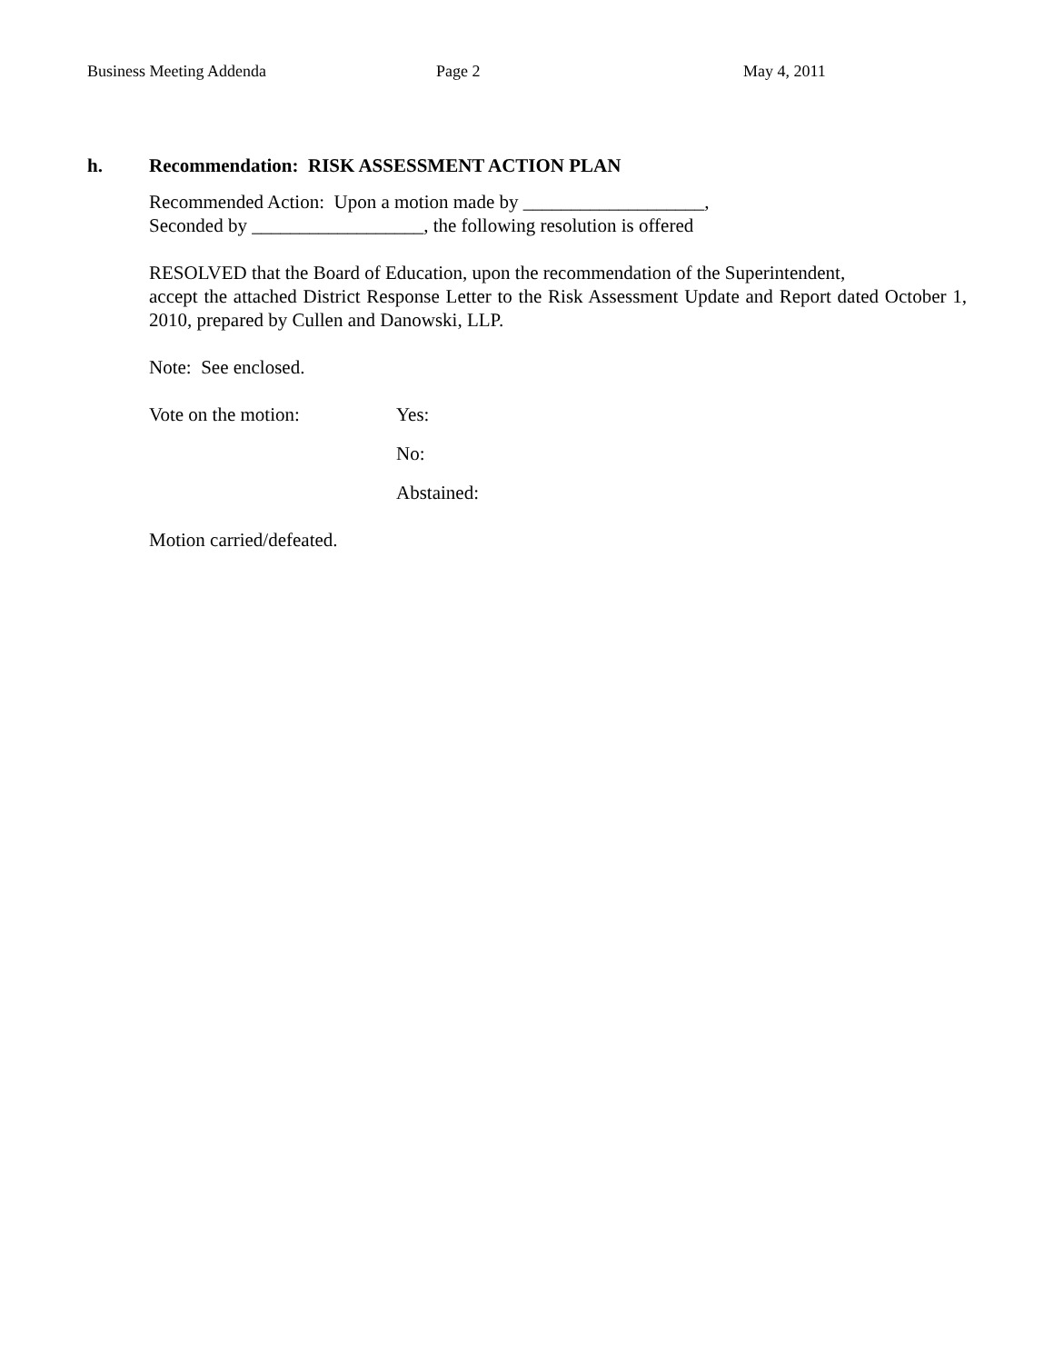Business Meeting Addenda Page 2 May 4, 2011
h. Recommendation: RISK ASSESSMENT ACTION PLAN
Recommended Action: Upon a motion made by ___________________,
Seconded by __________________, the following resolution is offered
RESOLVED that the Board of Education, upon the recommendation of the Superintendent,
accept the attached District Response Letter to the Risk Assessment Update and Report dated October 1, 2010, prepared by Cullen and Danowski, LLP.
Note: See enclosed.
Vote on the motion: Yes:
No:
Abstained:
Motion carried/defeated.